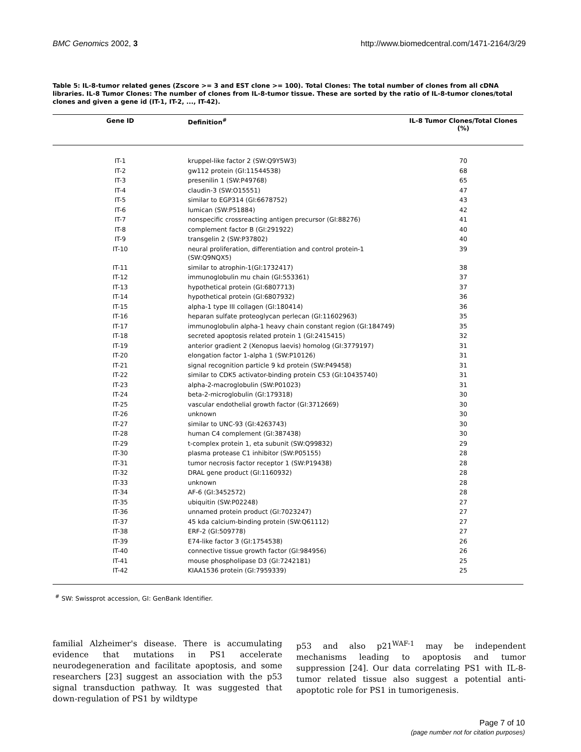BMC Genomics 2002, 3 http://www.biomedcentral.com/1471-2164/3/29
Table 5: IL-8-tumor related genes (Zscore >= 3 and EST clone >= 100). Total Clones: The total number of clones from all cDNA libraries. IL-8 Tumor Clones: The number of clones from IL-8-tumor tissue. These are sorted by the ratio of IL-8-tumor clones/total clones and given a gene id (IT-1, IT-2, ..., IT-42).
| Gene ID | Definition<sup>#</sup> | IL-8 Tumor Clones/Total Clones (%) |
| --- | --- | --- |
| IT-1 | kruppel-like factor 2 (SW:Q9Y5W3) | 70 |
| IT-2 | gw112 protein (GI:11544538) | 68 |
| IT-3 | presenilin 1 (SW:P49768) | 65 |
| IT-4 | claudin-3 (SW:O15551) | 47 |
| IT-5 | similar to EGP314 (GI:6678752) | 43 |
| IT-6 | lumican (SW:P51884) | 42 |
| IT-7 | nonspecific crossreacting antigen precursor (GI:88276) | 41 |
| IT-8 | complement factor B (GI:291922) | 40 |
| IT-9 | transgelin 2 (SW:P37802) | 40 |
| IT-10 | neural proliferation, differentiation and control protein-1 (SW:Q9NQX5) | 39 |
| IT-11 | similar to atrophin-1(GI:1732417) | 38 |
| IT-12 | immunoglobulin mu chain (GI:553361) | 37 |
| IT-13 | hypothetical protein (GI:6807713) | 37 |
| IT-14 | hypothetical protein (GI:6807932) | 36 |
| IT-15 | alpha-1 type III collagen (GI:180414) | 36 |
| IT-16 | heparan sulfate proteoglycan perlecan (GI:11602963) | 35 |
| IT-17 | immunoglobulin alpha-1 heavy chain constant region (GI:184749) | 35 |
| IT-18 | secreted apoptosis related protein 1 (GI:2415415) | 32 |
| IT-19 | anterior gradient 2 (Xenopus laevis) homolog (GI:3779197) | 31 |
| IT-20 | elongation factor 1-alpha 1 (SW:P10126) | 31 |
| IT-21 | signal recognition particle 9 kd protein (SW:P49458) | 31 |
| IT-22 | similar to CDK5 activator-binding protein C53 (GI:10435740) | 31 |
| IT-23 | alpha-2-macroglobulin (SW:P01023) | 31 |
| IT-24 | beta-2-microglobulin (GI:179318) | 30 |
| IT-25 | vascular endothelial growth factor (GI:3712669) | 30 |
| IT-26 | unknown | 30 |
| IT-27 | similar to UNC-93 (GI:4263743) | 30 |
| IT-28 | human C4 complement (GI:387438) | 30 |
| IT-29 | t-complex protein 1, eta subunit (SW:Q99832) | 29 |
| IT-30 | plasma protease C1 inhibitor (SW:P05155) | 28 |
| IT-31 | tumor necrosis factor receptor 1 (SW:P19438) | 28 |
| IT-32 | DRAL gene product (GI:1160932) | 28 |
| IT-33 | unknown | 28 |
| IT-34 | AF-6 (GI:3452572) | 28 |
| IT-35 | ubiquitin (SW:P02248) | 27 |
| IT-36 | unnamed protein product (GI:7023247) | 27 |
| IT-37 | 45 kda calcium-binding protein (SW:Q61112) | 27 |
| IT-38 | ERF-2 (GI:509778) | 27 |
| IT-39 | E74-like factor 3 (GI:1754538) | 26 |
| IT-40 | connective tissue growth factor (GI:984956) | 26 |
| IT-41 | mouse phospholipase D3 (GI:7242181) | 25 |
| IT-42 | KIAA1536 protein (GI:7959339) | 25 |
<sup>#</sup> SW: Swissprot accession, GI: GenBank Identifier.
familial Alzheimer's disease. There is accumulating evidence that mutations in PS1 accelerate neurodegeneration and facilitate apoptosis, and some researchers [23] suggest an association with the p53 signal transduction pathway. It was suggested that down-regulation of PS1 by wildtype
p53 and also p21<sup>WAF-1</sup> may be independent mechanisms leading to apoptosis and tumor suppression [24]. Our data correlating PS1 with IL-8-tumor related tissue also suggest a potential anti-apoptotic role for PS1 in tumorigenesis.
Page 7 of 10
(page number not for citation purposes)